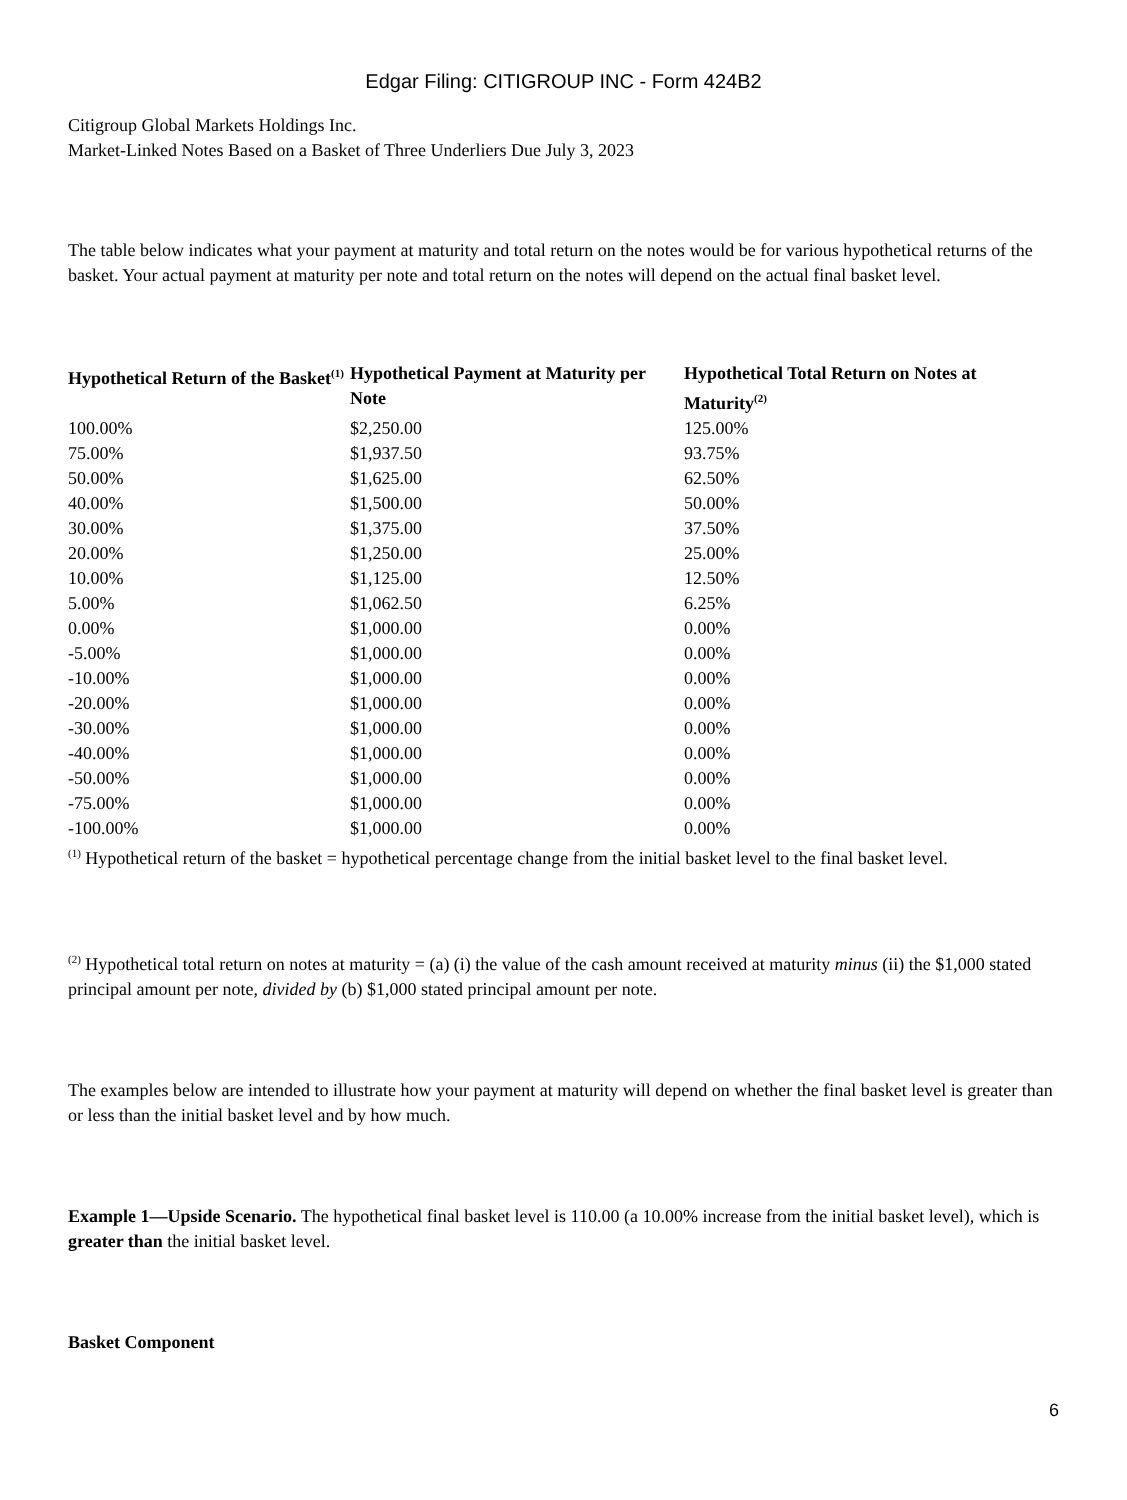Edgar Filing: CITIGROUP INC - Form 424B2
Citigroup Global Markets Holdings Inc.
Market-Linked Notes Based on a Basket of Three Underliers Due July 3, 2023
The table below indicates what your payment at maturity and total return on the notes would be for various hypothetical returns of the basket. Your actual payment at maturity per note and total return on the notes will depend on the actual final basket level.
| Hypothetical Return of the Basket<sup>(1)</sup> | Hypothetical Payment at Maturity per Note | Hypothetical Total Return on Notes at Maturity<sup>(2)</sup> |
| --- | --- | --- |
| 100.00% | $2,250.00 | 125.00% |
| 75.00% | $1,937.50 | 93.75% |
| 50.00% | $1,625.00 | 62.50% |
| 40.00% | $1,500.00 | 50.00% |
| 30.00% | $1,375.00 | 37.50% |
| 20.00% | $1,250.00 | 25.00% |
| 10.00% | $1,125.00 | 12.50% |
| 5.00% | $1,062.50 | 6.25% |
| 0.00% | $1,000.00 | 0.00% |
| -5.00% | $1,000.00 | 0.00% |
| -10.00% | $1,000.00 | 0.00% |
| -20.00% | $1,000.00 | 0.00% |
| -30.00% | $1,000.00 | 0.00% |
| -40.00% | $1,000.00 | 0.00% |
| -50.00% | $1,000.00 | 0.00% |
| -75.00% | $1,000.00 | 0.00% |
| -100.00% | $1,000.00 | 0.00% |
<sup>(1)</sup> Hypothetical return of the basket = hypothetical percentage change from the initial basket level to the final basket level.
<sup>(2)</sup> Hypothetical total return on notes at maturity = (a) (i) the value of the cash amount received at maturity minus (ii) the $1,000 stated principal amount per note, divided by (b) $1,000 stated principal amount per note.
The examples below are intended to illustrate how your payment at maturity will depend on whether the final basket level is greater than or less than the initial basket level and by how much.
Example 1—Upside Scenario. The hypothetical final basket level is 110.00 (a 10.00% increase from the initial basket level), which is greater than the initial basket level.
Basket Component
6